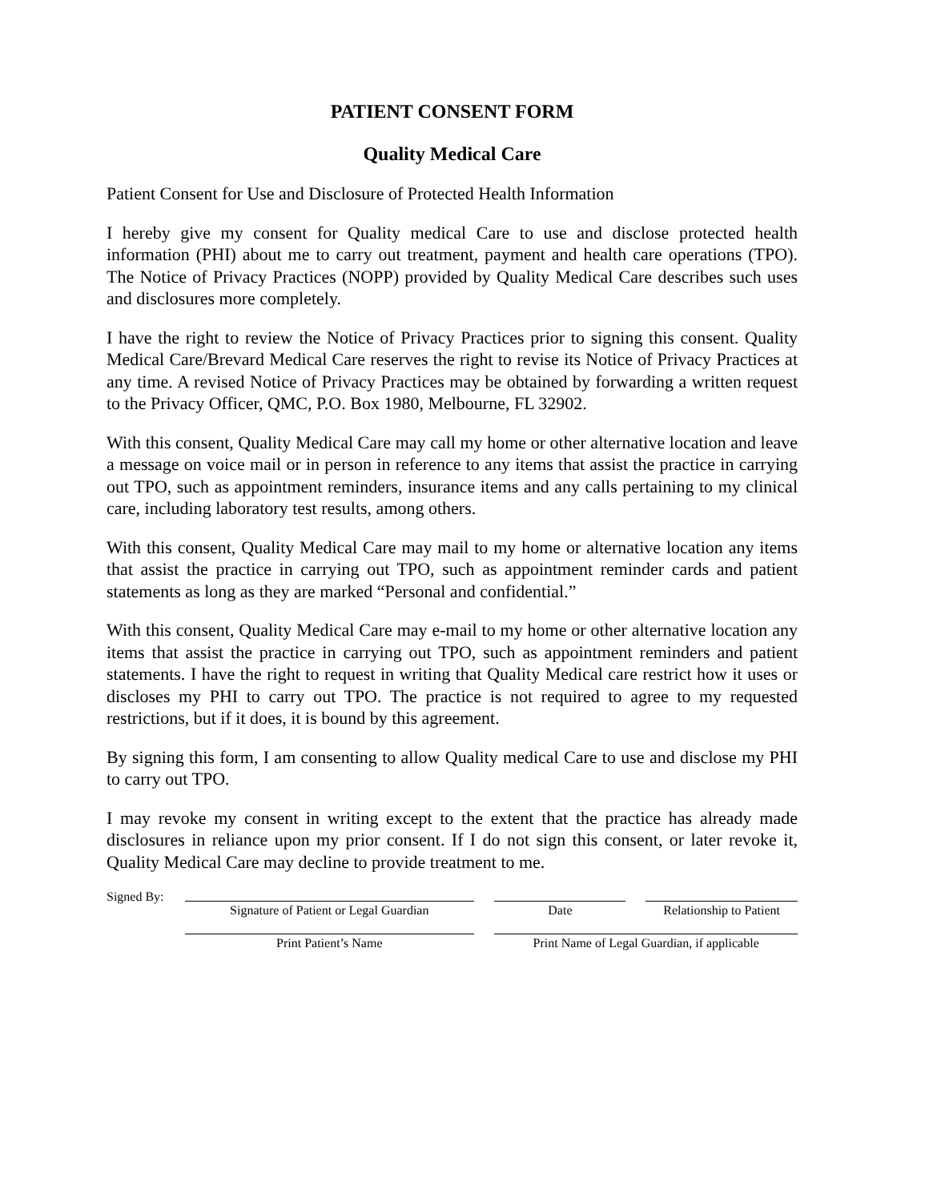PATIENT CONSENT FORM
Quality Medical Care
Patient Consent for Use and Disclosure of Protected Health Information
I hereby give my consent for Quality medical Care to use and disclose protected health information (PHI) about me to carry out treatment, payment and health care operations (TPO). The Notice of Privacy Practices (NOPP) provided by Quality Medical Care describes such uses and disclosures more completely.
I have the right to review the Notice of Privacy Practices prior to signing this consent. Quality Medical Care/Brevard Medical Care reserves the right to revise its Notice of Privacy Practices at any time. A revised Notice of Privacy Practices may be obtained by forwarding a written request to the Privacy Officer, QMC, P.O. Box 1980, Melbourne, FL 32902.
With this consent, Quality Medical Care may call my home or other alternative location and leave a message on voice mail or in person in reference to any items that assist the practice in carrying out TPO, such as appointment reminders, insurance items and any calls pertaining to my clinical care, including laboratory test results, among others.
With this consent, Quality Medical Care may mail to my home or alternative location any items that assist the practice in carrying out TPO, such as appointment reminder cards and patient statements as long as they are marked “Personal and confidential.”
With this consent, Quality Medical Care may e-mail to my home or other alternative location any items that assist the practice in carrying out TPO, such as appointment reminders and patient statements. I have the right to request in writing that Quality Medical care restrict how it uses or discloses my PHI to carry out TPO. The practice is not required to agree to my requested restrictions, but if it does, it is bound by this agreement.
By signing this form, I am consenting to allow Quality medical Care to use and disclose my PHI to carry out TPO.
I may revoke my consent in writing except to the extent that the practice has already made disclosures in reliance upon my prior consent. If I do not sign this consent, or later revoke it, Quality Medical Care may decline to provide treatment to me.
Signed By:
Signature of Patient or Legal Guardian Date Relationship to Patient
Print Patient’s Name Print Name of Legal Guardian, if applicable